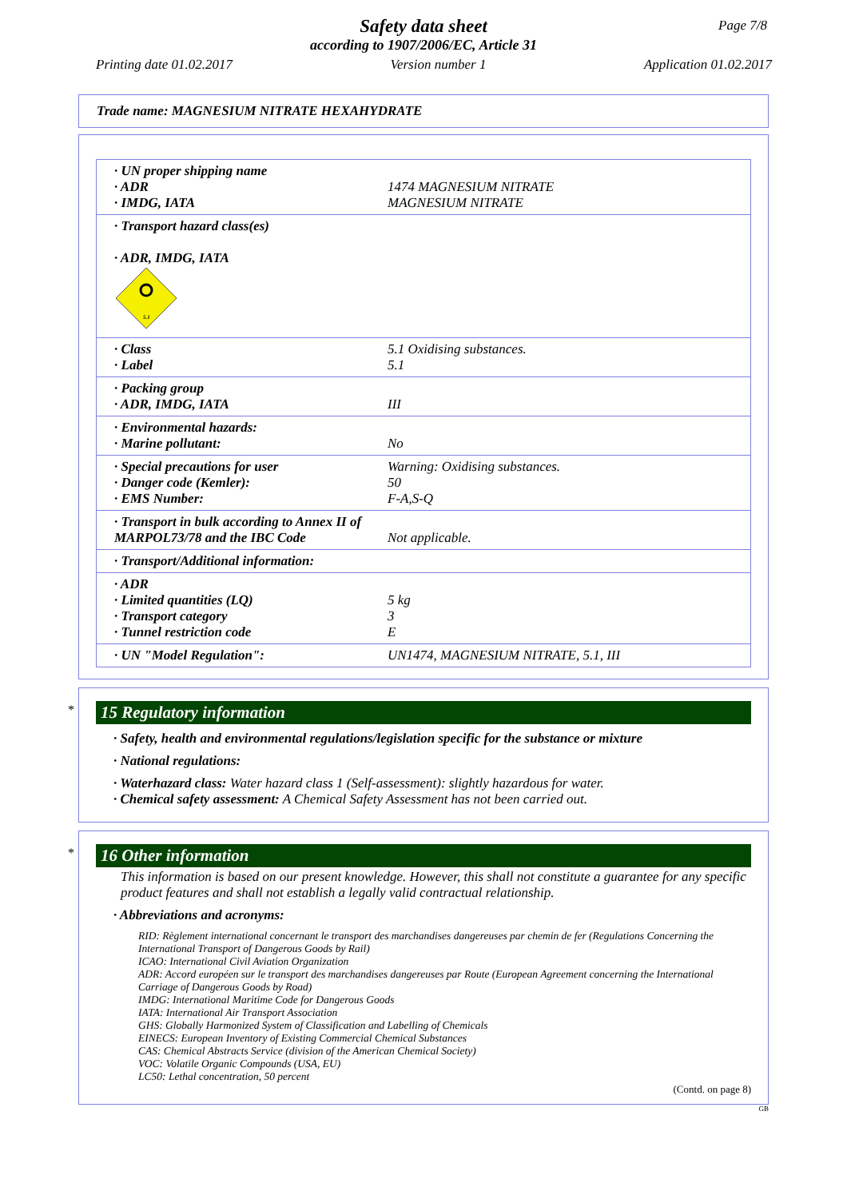Safety data sheet
according to 1907/2006/EC, Article 31
Page 7/8
Printing date 01.02.2017 Version number 1 Application 01.02.2017
Trade name: MAGNESIUM NITRATE HEXAHYDRATE
| · UN proper shipping name · ADR · IMDG, IATA | 1474 MAGNESIUM NITRATE MAGNESIUM NITRATE |
| · Transport hazard class(es) · ADR, IMDG, IATA 5.1 | |
| · Class · Label | 5.1 Oxidising substances. 5.1 |
| · Packing group · ADR, IMDG, IATA | III |
| · Environmental hazards: · Marine pollutant: | No |
| · Special precautions for user · Danger code (Kemler): · EMS Number: | Warning: Oxidising substances. 50 F-A,S-Q |
| · Transport in bulk according to Annex II of MARPOL73/78 and the IBC Code | Not applicable. |
| · Transport/Additional information: | |
| · ADR · Limited quantities (LQ) · Transport category · Tunnel restriction code | 5 kg 3 E |
| · UN "Model Regulation": | UN1474, MAGNESIUM NITRATE, 5.1, III |
*
15 Regulatory information
· Safety, health and environmental regulations/legislation specific for the substance or mixture
· National regulations:
· Waterhazard class: Water hazard class 1 (Self-assessment): slightly hazardous for water.
· Chemical safety assessment: A Chemical Safety Assessment has not been carried out.
*
16 Other information
This information is based on our present knowledge. However, this shall not constitute a guarantee for any specific product features and shall not establish a legally valid contractual relationship.
· Abbreviations and acronyms:
RID: Règlement international concernant le transport des marchandises dangereuses par chemin de fer (Regulations Concerning the International Transport of Dangerous Goods by Rail)
ICAO: International Civil Aviation Organization
ADR: Accord européen sur le transport des marchandises dangereuses par Route (European Agreement concerning the International Carriage of Dangerous Goods by Road)
IMDG: International Maritime Code for Dangerous Goods
IATA: International Air Transport Association
GHS: Globally Harmonized System of Classification and Labelling of Chemicals
EINECS: European Inventory of Existing Commercial Chemical Substances
CAS: Chemical Abstracts Service (division of the American Chemical Society)
VOC: Volatile Organic Compounds (USA, EU)
LC50: Lethal concentration, 50 percent
(Contd. on page 8)
GB